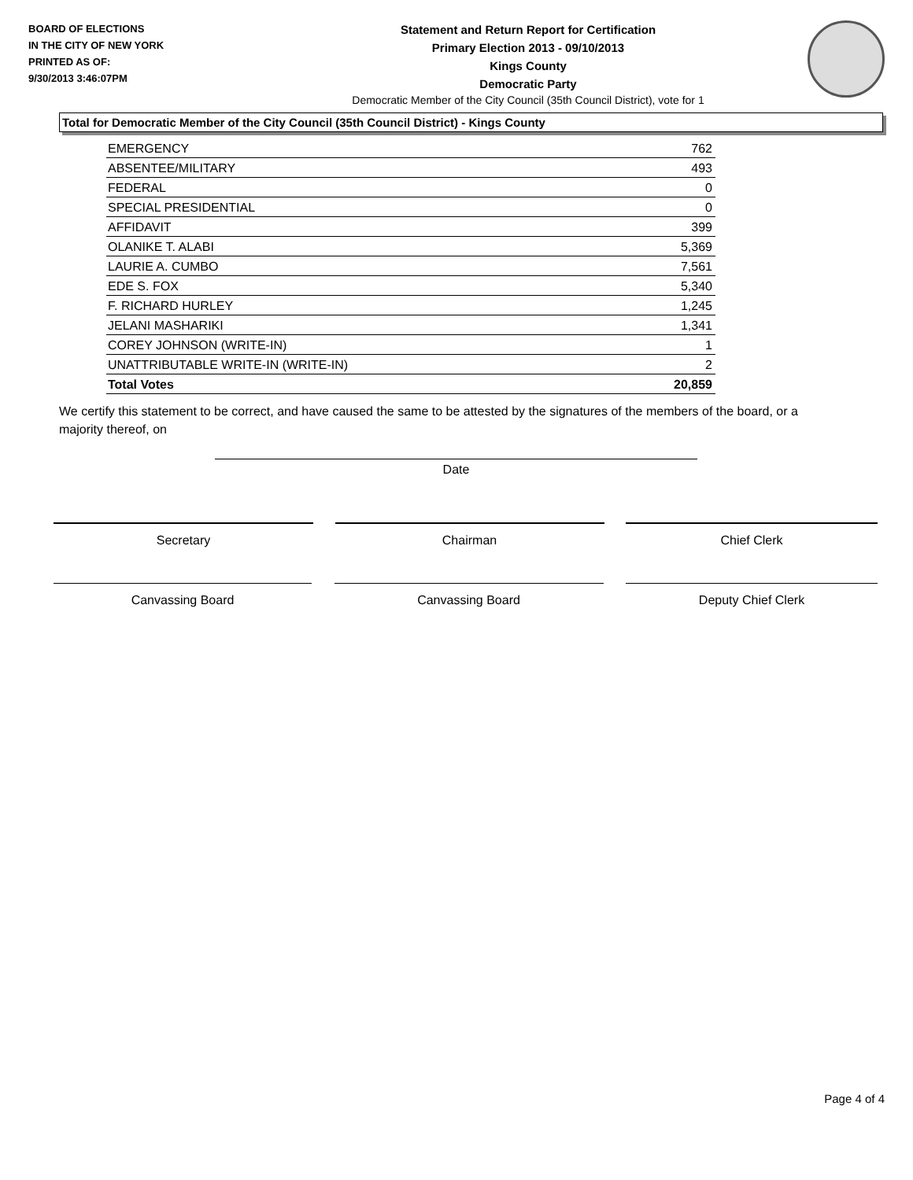BOARD OF ELECTIONS
IN THE CITY OF NEW YORK
PRINTED AS OF:
9/30/2013 3:46:07PM
Statement and Return Report for Certification
Primary Election 2013 - 09/10/2013
Kings County
Democratic Party
Democratic Member of the City Council (35th Council District), vote for 1
Total for Democratic Member of the City Council (35th Council District) - Kings County
| EMERGENCY | 762 |
| ABSENTEE/MILITARY | 493 |
| FEDERAL | 0 |
| SPECIAL PRESIDENTIAL | 0 |
| AFFIDAVIT | 399 |
| OLANIKE T. ALABI | 5,369 |
| LAURIE A. CUMBO | 7,561 |
| EDE S. FOX | 5,340 |
| F. RICHARD HURLEY | 1,245 |
| JELANI MASHARIKI | 1,341 |
| COREY JOHNSON (WRITE-IN) | 1 |
| UNATTRIBUTABLE WRITE-IN (WRITE-IN) | 2 |
| Total Votes | 20,859 |
We certify this statement to be correct, and have caused the same to be attested by the signatures of the members of the board, or a majority thereof, on
Date
Secretary Chairman Chief Clerk
Canvassing Board Canvassing Board Deputy Chief Clerk
Page 4 of 4